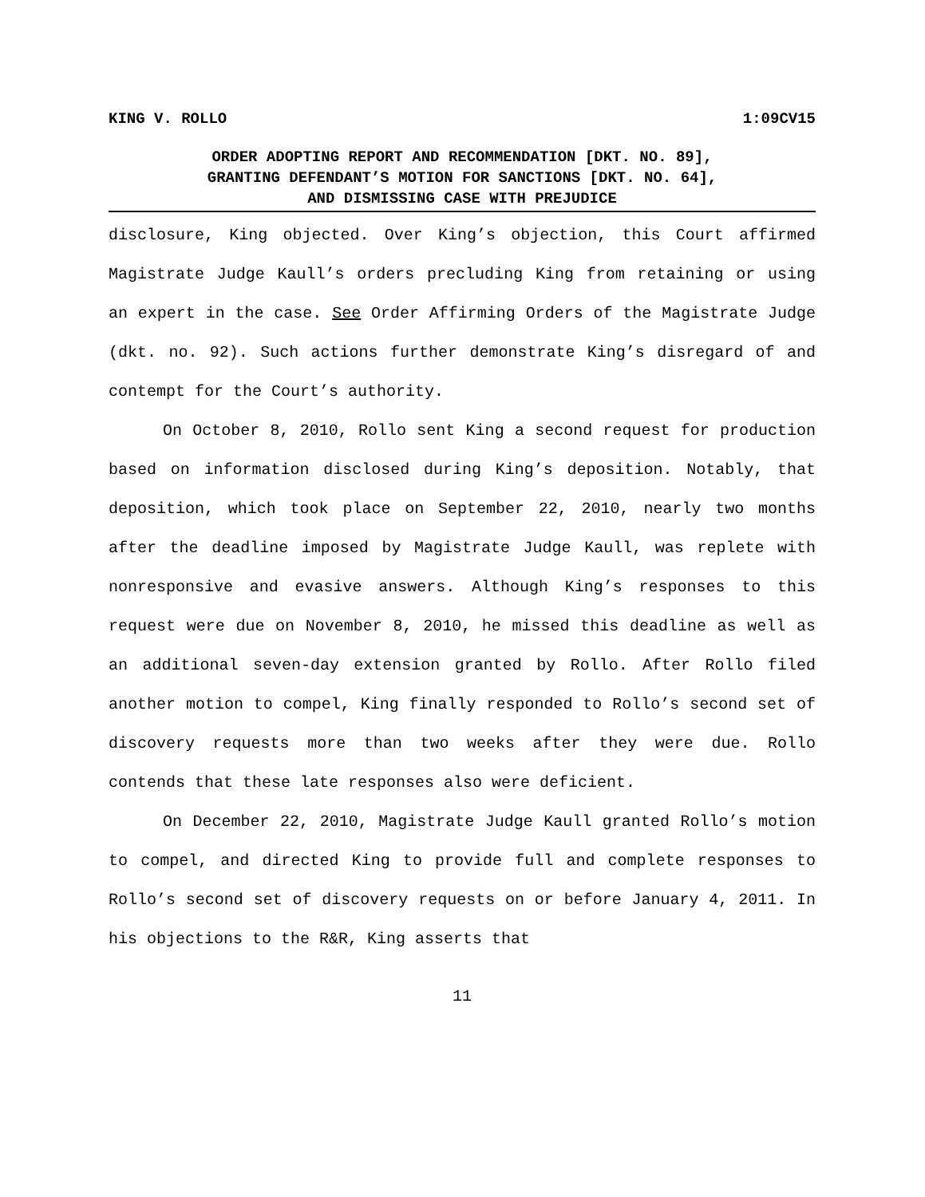KING V. ROLLO 1:09CV15
ORDER ADOPTING REPORT AND RECOMMENDATION [DKT. NO. 89],
GRANTING DEFENDANT’S MOTION FOR SANCTIONS [DKT. NO. 64],
AND DISMISSING CASE WITH PREJUDICE
disclosure, King objected. Over King’s objection, this Court affirmed Magistrate Judge Kaull’s orders precluding King from retaining or using an expert in the case. See Order Affirming Orders of the Magistrate Judge (dkt. no. 92). Such actions further demonstrate King’s disregard of and contempt for the Court’s authority.
On October 8, 2010, Rollo sent King a second request for production based on information disclosed during King’s deposition. Notably, that deposition, which took place on September 22, 2010, nearly two months after the deadline imposed by Magistrate Judge Kaull, was replete with nonresponsive and evasive answers. Although King’s responses to this request were due on November 8, 2010, he missed this deadline as well as an additional seven-day extension granted by Rollo. After Rollo filed another motion to compel, King finally responded to Rollo’s second set of discovery requests more than two weeks after they were due. Rollo contends that these late responses also were deficient.
On December 22, 2010, Magistrate Judge Kaull granted Rollo’s motion to compel, and directed King to provide full and complete responses to Rollo’s second set of discovery requests on or before January 4, 2011. In his objections to the R&R, King asserts that
11